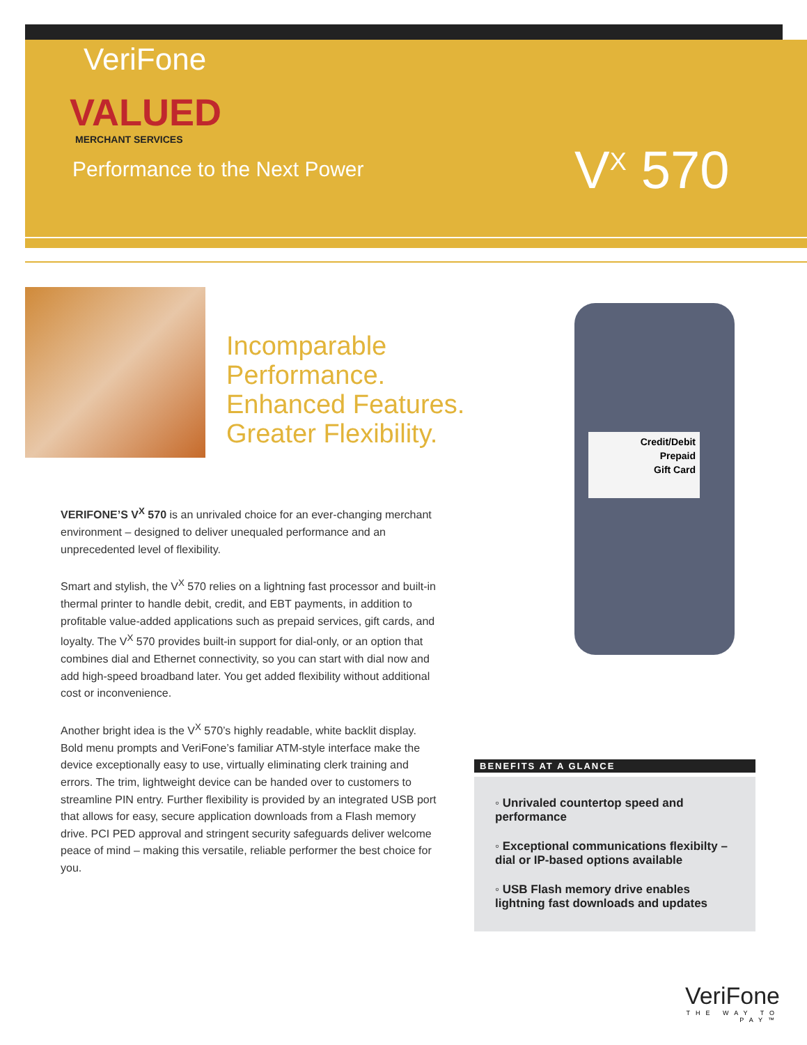VeriFone
VALUED
MERCHANT SERVICES
Performance to the Next Power
V<sup>X</sup> 570
Incomparable
Performance.
Enhanced Features.
Greater Flexibility.
VERIFONE’S V<sup>X</sup> 570 is an unrivaled choice for an ever-changing merchant environment – designed to deliver unequaled performance and an unprecedented level of flexibility.
Smart and stylish, the V<sup>X</sup> 570 relies on a lightning fast processor and built-in thermal printer to handle debit, credit, and EBT payments, in addition to profitable value-added applications such as prepaid services, gift cards, and loyalty. The V<sup>X</sup> 570 provides built-in support for dial-only, or an option that combines dial and Ethernet connectivity, so you can start with dial now and add high-speed broadband later. You get added flexibility without additional cost or inconvenience.
Another bright idea is the V<sup>X</sup> 570’s highly readable, white backlit display. Bold menu prompts and VeriFone’s familiar ATM-style interface make the device exceptionally easy to use, virtually eliminating clerk training and errors. The trim, lightweight device can be handed over to customers to streamline PIN entry. Further flexibility is provided by an integrated USB port that allows for easy, secure application downloads from a Flash memory drive. PCI PED approval and stringent security safeguards deliver welcome peace of mind – making this versatile, reliable performer the best choice for you.
Credit/Debit
Prepaid
Gift Card
BENEFITS AT A GLANCE
◦ Unrivaled countertop speed and performance
◦ Exceptional communications flexibilty – dial or IP-based options available
◦ USB Flash memory drive enables lightning fast downloads and updates
VeriFone
THE WAY TO PAY™